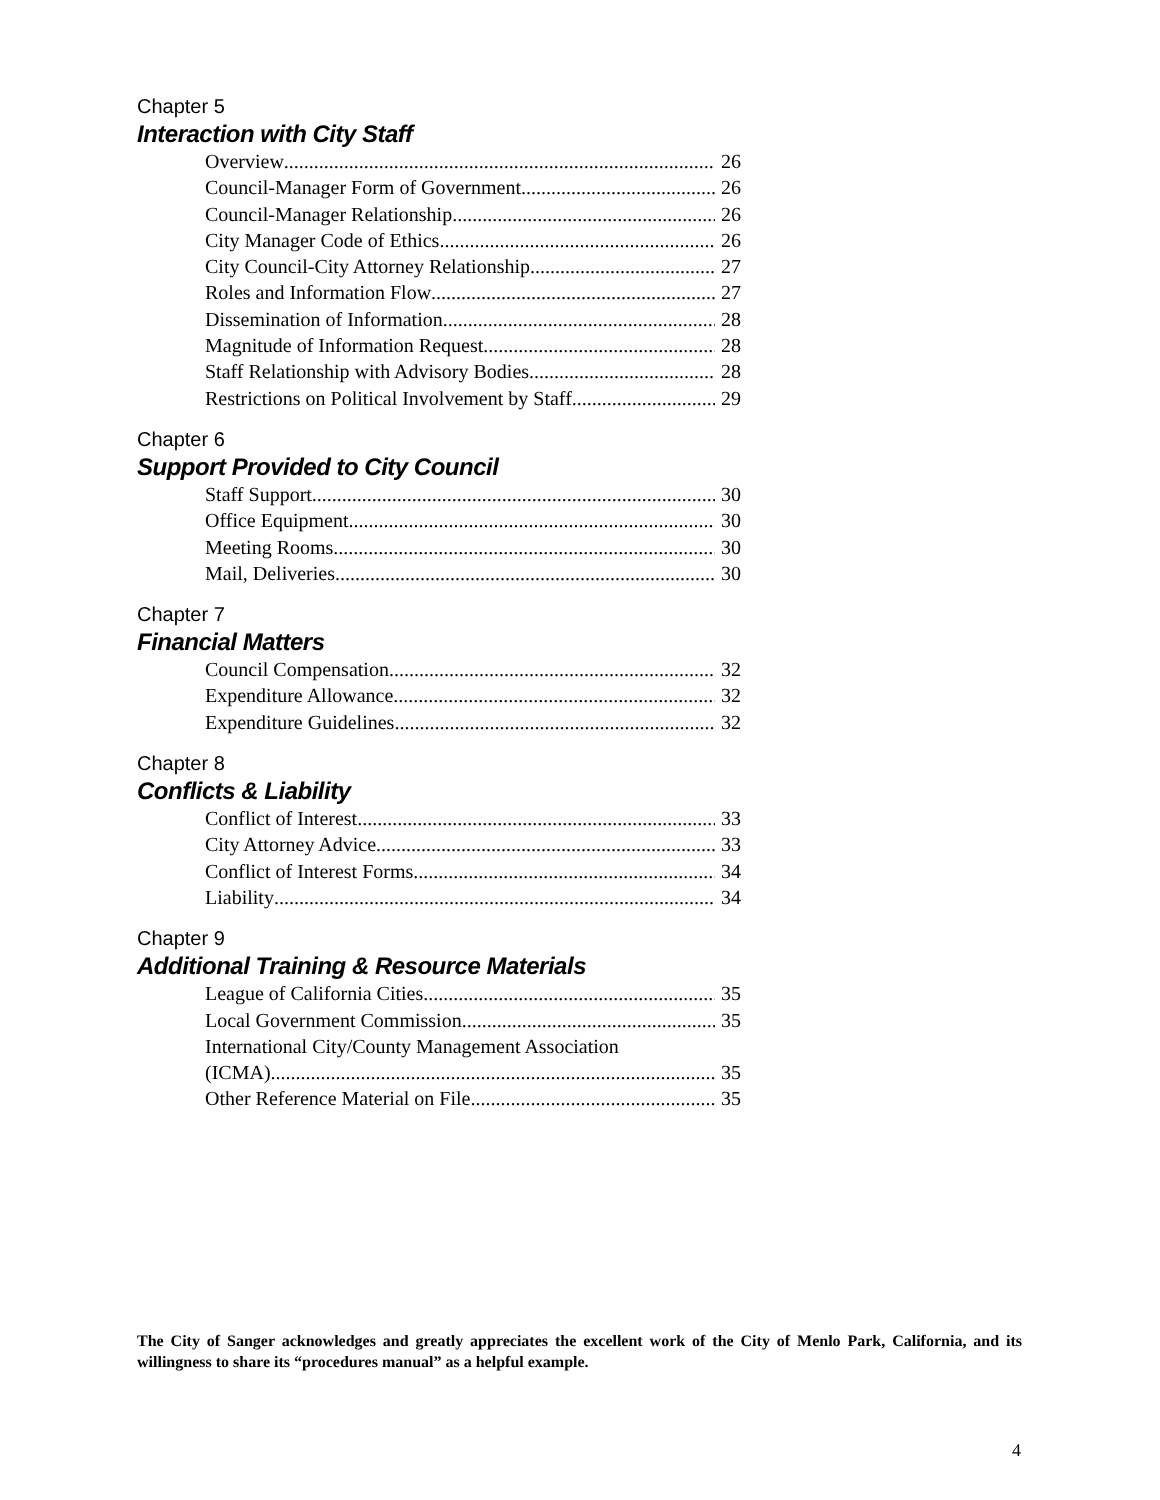Chapter 5
Interaction with City Staff
Overview 26
Council-Manager Form of Government 26
Council-Manager Relationship 26
City Manager Code of Ethics 26
City Council-City Attorney Relationship 27
Roles and Information Flow 27
Dissemination of Information 28
Magnitude of Information Request 28
Staff Relationship with Advisory Bodies 28
Restrictions on Political Involvement by Staff 29
Chapter 6
Support Provided to City Council
Staff Support 30
Office Equipment 30
Meeting Rooms 30
Mail, Deliveries 30
Chapter 7
Financial Matters
Council Compensation 32
Expenditure Allowance 32
Expenditure Guidelines 32
Chapter 8
Conflicts & Liability
Conflict of Interest 33
City Attorney Advice 33
Conflict of Interest Forms 34
Liability 34
Chapter 9
Additional Training & Resource Materials
League of California Cities 35
Local Government Commission 35
International City/County Management Association
(ICMA) 35
Other Reference Material on File 35
The City of Sanger acknowledges and greatly appreciates the excellent work of the City of Menlo Park, California, and its willingness to share its “procedures manual” as a helpful example.
4